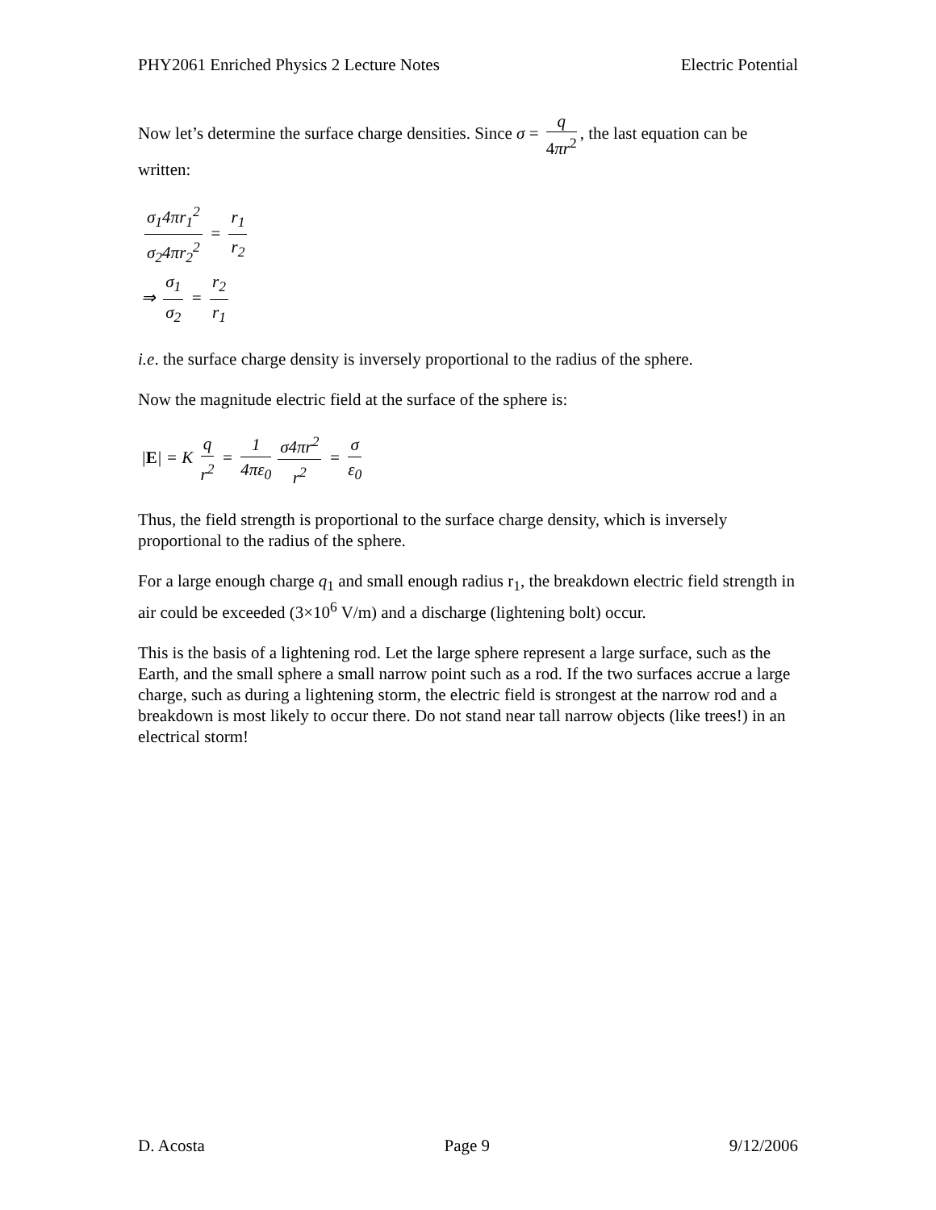PHY2061 Enriched Physics 2 Lecture Notes Electric Potential
Now let’s determine the surface charge densities. Since σ = q 4πr<sup>2</sup>, the last equation can be written:
σ<sub>1</sub>4πr<sub>1</sub><sup>2</sup> σ<sub>2</sub>4πr<sub>2</sub><sup>2</sup> = r<sub>1</sub> r<sub>2</sub>
⇒ σ<sub>1</sub> σ<sub>2</sub> = r<sub>2</sub> r<sub>1</sub>
i.e. the surface charge density is inversely proportional to the radius of the sphere.
Now the magnitude electric field at the surface of the sphere is:
|E| = K q r<sup>2</sup> = 1 4πε<sub>0</sub> σ4πr<sup>2</sup> r<sup>2</sup> = σ ε<sub>0</sub>
Thus, the field strength is proportional to the surface charge density, which is inversely proportional to the radius of the sphere.
For a large enough charge q<sub>1</sub> and small enough radius r<sub>1</sub>, the breakdown electric field strength in air could be exceeded (3×10<sup>6</sup> V/m) and a discharge (lightening bolt) occur.
This is the basis of a lightening rod. Let the large sphere represent a large surface, such as the Earth, and the small sphere a small narrow point such as a rod. If the two surfaces accrue a large charge, such as during a lightening storm, the electric field is strongest at the narrow rod and a breakdown is most likely to occur there. Do not stand near tall narrow objects (like trees!) in an electrical storm!
D. Acosta Page 9 9/12/2006